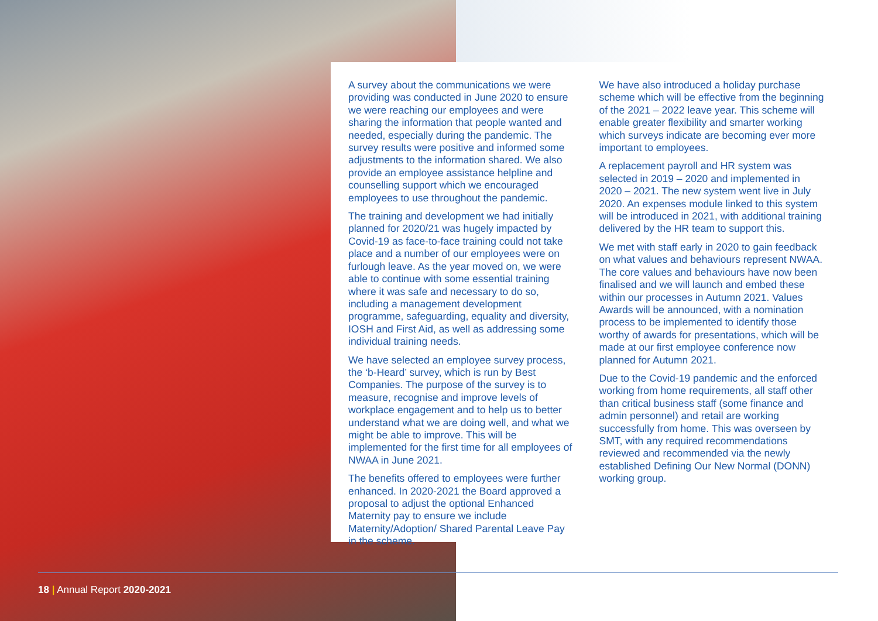A survey about the communications we were providing was conducted in June 2020 to ensure we were reaching our employees and were sharing the information that people wanted and needed, especially during the pandemic. The survey results were positive and informed some adjustments to the information shared. We also provide an employee assistance helpline and counselling support which we encouraged employees to use throughout the pandemic.
The training and development we had initially planned for 2020/21 was hugely impacted by Covid-19 as face-to-face training could not take place and a number of our employees were on furlough leave. As the year moved on, we were able to continue with some essential training where it was safe and necessary to do so, including a management development programme, safeguarding, equality and diversity, IOSH and First Aid, as well as addressing some individual training needs.
We have selected an employee survey process, the ‘b-Heard’ survey, which is run by Best Companies. The purpose of the survey is to measure, recognise and improve levels of workplace engagement and to help us to better understand what we are doing well, and what we might be able to improve. This will be implemented for the first time for all employees of NWAA in June 2021.
The benefits offered to employees were further enhanced. In 2020-2021 the Board approved a proposal to adjust the optional Enhanced Maternity pay to ensure we include Maternity/Adoption/ Shared Parental Leave Pay in the scheme.
We have also introduced a holiday purchase scheme which will be effective from the beginning of the 2021 – 2022 leave year. This scheme will enable greater flexibility and smarter working which surveys indicate are becoming ever more important to employees.
A replacement payroll and HR system was selected in 2019 – 2020 and implemented in 2020 – 2021. The new system went live in July 2020. An expenses module linked to this system will be introduced in 2021, with additional training delivered by the HR team to support this.
We met with staff early in 2020 to gain feedback on what values and behaviours represent NWAA. The core values and behaviours have now been finalised and we will launch and embed these within our processes in Autumn 2021. Values Awards will be announced, with a nomination process to be implemented to identify those worthy of awards for presentations, which will be made at our first employee conference now planned for Autumn 2021.
Due to the Covid-19 pandemic and the enforced working from home requirements, all staff other than critical business staff (some finance and admin personnel) and retail are working successfully from home. This was overseen by SMT, with any required recommendations reviewed and recommended via the newly established Defining Our New Normal (DONN) working group.
18 | Annual Report 2020-2021